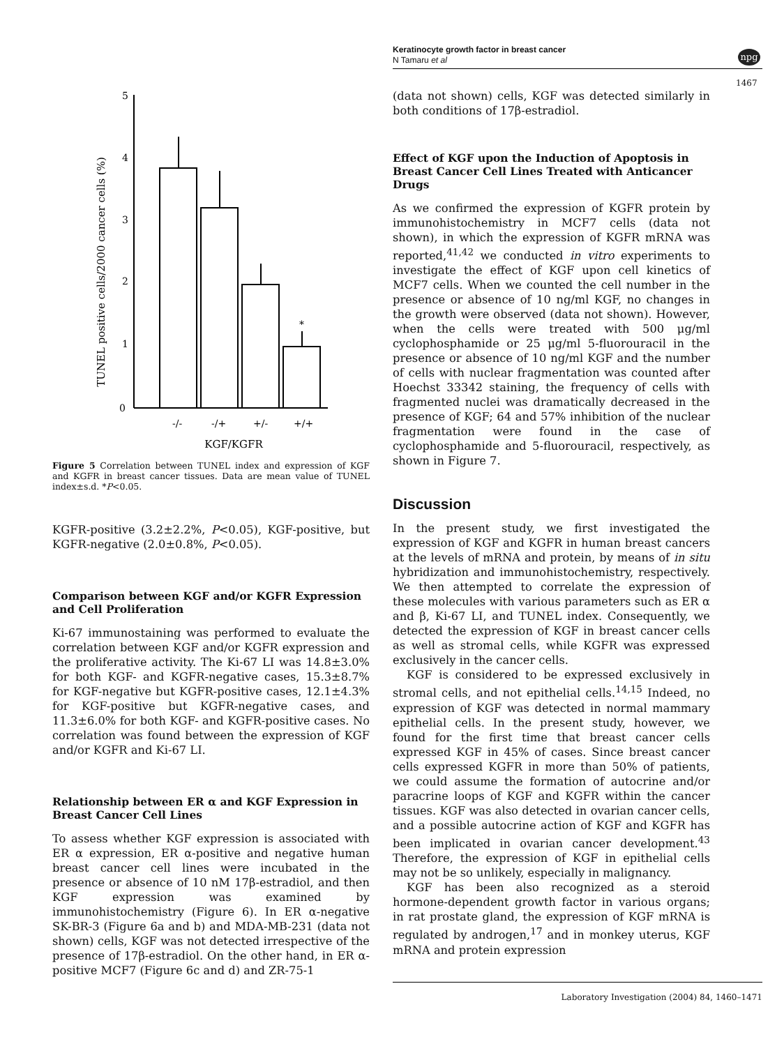Keratinocyte growth factor in breast cancer
N Tamaru et al
npg
1467
TUNEL positive cells/2000 cancer cells (%)
5
4
3
2
1
0
*
-/-
-/+
+/-
+/+
KGF/KGFR
Figure 5 Correlation between TUNEL index and expression of KGF and KGFR in breast cancer tissues. Data are mean value of TUNEL index±s.d. *P<0.05.
KGFR-positive (3.2±2.2%, P<0.05), KGF-positive, but KGFR-negative (2.0±0.8%, P<0.05).
Comparison between KGF and/or KGFR Expression and Cell Proliferation
Ki-67 immunostaining was performed to evaluate the correlation between KGF and/or KGFR expression and the proliferative activity. The Ki-67 LI was 14.8±3.0% for both KGF- and KGFR-negative cases, 15.3±8.7% for KGF-negative but KGFR-positive cases, 12.1±4.3% for KGF-positive but KGFR-negative cases, and 11.3±6.0% for both KGF- and KGFR-positive cases. No correlation was found between the expression of KGF and/or KGFR and Ki-67 LI.
Relationship between ER α and KGF Expression in Breast Cancer Cell Lines
To assess whether KGF expression is associated with ER α expression, ER α-positive and negative human breast cancer cell lines were incubated in the presence or absence of 10 nM 17β-estradiol, and then KGF expression was examined by immunohistochemistry (Figure 6). In ER α-negative SK-BR-3 (Figure 6a and b) and MDA-MB-231 (data not shown) cells, KGF was not detected irrespective of the presence of 17β-estradiol. On the other hand, in ER α-positive MCF7 (Figure 6c and d) and ZR-75-1
(data not shown) cells, KGF was detected similarly in both conditions of 17β-estradiol.
Effect of KGF upon the Induction of Apoptosis in Breast Cancer Cell Lines Treated with Anticancer Drugs
As we confirmed the expression of KGFR protein by immunohistochemistry in MCF7 cells (data not shown), in which the expression of KGFR mRNA was reported,<sup>41,42</sup> we conducted in vitro experiments to investigate the effect of KGF upon cell kinetics of MCF7 cells. When we counted the cell number in the presence or absence of 10 ng/ml KGF, no changes in the growth were observed (data not shown). However, when the cells were treated with 500 μg/ml cyclophosphamide or 25 μg/ml 5-fluorouracil in the presence or absence of 10 ng/ml KGF and the number of cells with nuclear fragmentation was counted after Hoechst 33342 staining, the frequency of cells with fragmented nuclei was dramatically decreased in the presence of KGF; 64 and 57% inhibition of the nuclear fragmentation were found in the case of cyclophosphamide and 5-fluorouracil, respectively, as shown in Figure 7.
Discussion
In the present study, we first investigated the expression of KGF and KGFR in human breast cancers at the levels of mRNA and protein, by means of in situ hybridization and immunohistochemistry, respectively. We then attempted to correlate the expression of these molecules with various parameters such as ER α and β, Ki-67 LI, and TUNEL index. Consequently, we detected the expression of KGF in breast cancer cells as well as stromal cells, while KGFR was expressed exclusively in the cancer cells.
KGF is considered to be expressed exclusively in stromal cells, and not epithelial cells.<sup>14,15</sup> Indeed, no expression of KGF was detected in normal mammary epithelial cells. In the present study, however, we found for the first time that breast cancer cells expressed KGF in 45% of cases. Since breast cancer cells expressed KGFR in more than 50% of patients, we could assume the formation of autocrine and/or paracrine loops of KGF and KGFR within the cancer tissues. KGF was also detected in ovarian cancer cells, and a possible autocrine action of KGF and KGFR has been implicated in ovarian cancer development.<sup>43</sup> Therefore, the expression of KGF in epithelial cells may not be so unlikely, especially in malignancy.
KGF has been also recognized as a steroid hormone-dependent growth factor in various organs; in rat prostate gland, the expression of KGF mRNA is regulated by androgen,<sup>17</sup> and in monkey uterus, KGF mRNA and protein expression
Laboratory Investigation (2004) 84, 1460–1471